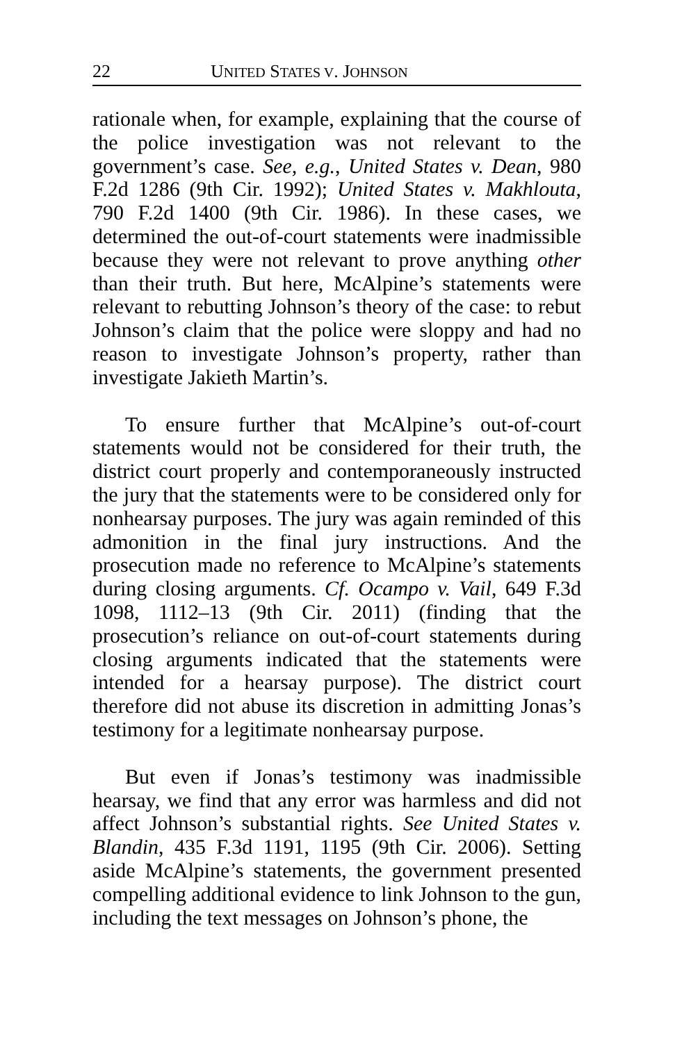22 UNITED STATES V. JOHNSON
rationale when, for example, explaining that the course of the police investigation was not relevant to the government’s case. See, e.g., United States v. Dean, 980 F.2d 1286 (9th Cir. 1992); United States v. Makhlouta, 790 F.2d 1400 (9th Cir. 1986). In these cases, we determined the out-of-court statements were inadmissible because they were not relevant to prove anything other than their truth. But here, McAlpine’s statements were relevant to rebutting Johnson’s theory of the case: to rebut Johnson’s claim that the police were sloppy and had no reason to investigate Johnson’s property, rather than investigate Jakieth Martin’s.
To ensure further that McAlpine’s out-of-court statements would not be considered for their truth, the district court properly and contemporaneously instructed the jury that the statements were to be considered only for nonhearsay purposes. The jury was again reminded of this admonition in the final jury instructions. And the prosecution made no reference to McAlpine’s statements during closing arguments. Cf. Ocampo v. Vail, 649 F.3d 1098, 1112–13 (9th Cir. 2011) (finding that the prosecution’s reliance on out-of-court statements during closing arguments indicated that the statements were intended for a hearsay purpose). The district court therefore did not abuse its discretion in admitting Jonas’s testimony for a legitimate nonhearsay purpose.
But even if Jonas’s testimony was inadmissible hearsay, we find that any error was harmless and did not affect Johnson’s substantial rights. See United States v. Blandin, 435 F.3d 1191, 1195 (9th Cir. 2006). Setting aside McAlpine’s statements, the government presented compelling additional evidence to link Johnson to the gun, including the text messages on Johnson’s phone, the